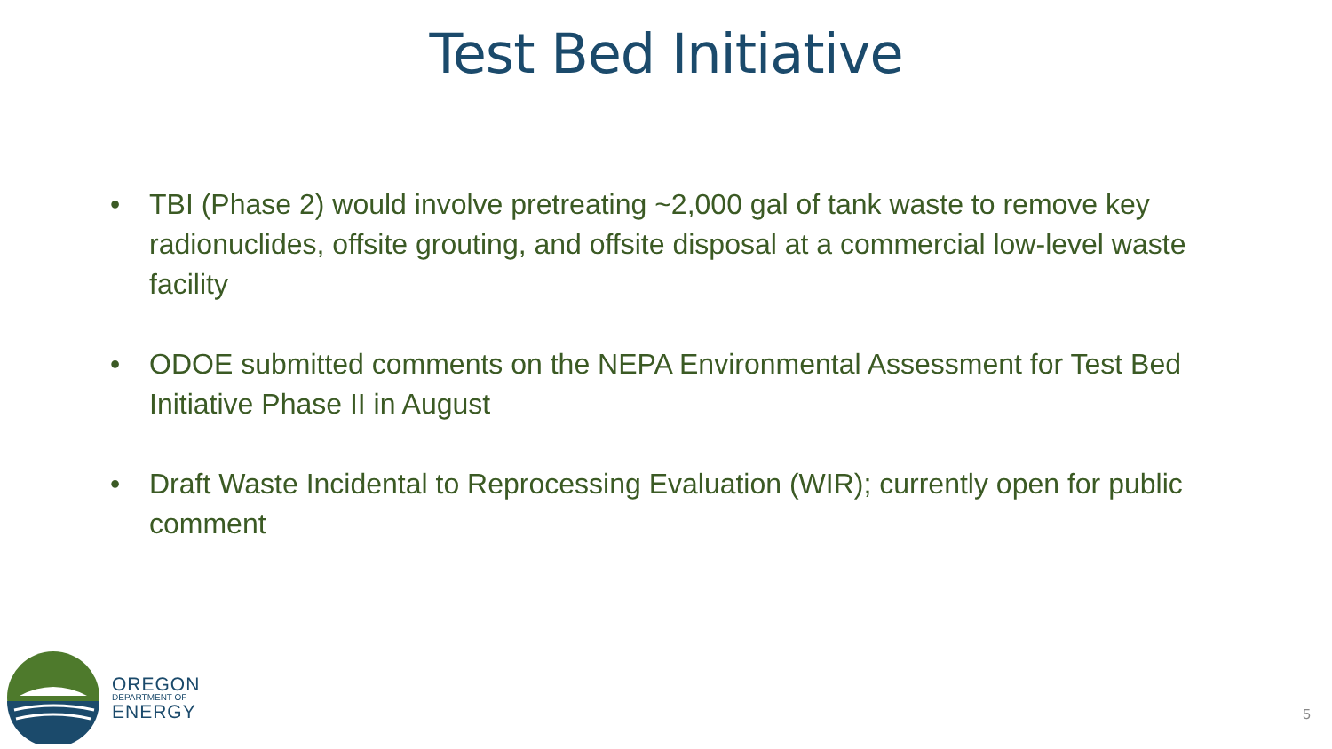Test Bed Initiative
• TBI (Phase 2) would involve pretreating ~2,000 gal of tank waste to remove key radionuclides, offsite grouting, and offsite disposal at a commercial low-level waste facility
• ODOE submitted comments on the NEPA Environmental Assessment for Test Bed Initiative Phase II in August
• Draft Waste Incidental to Reprocessing Evaluation (WIR); currently open for public comment
OREGON
DEPARTMENT OF
ENERGY
5